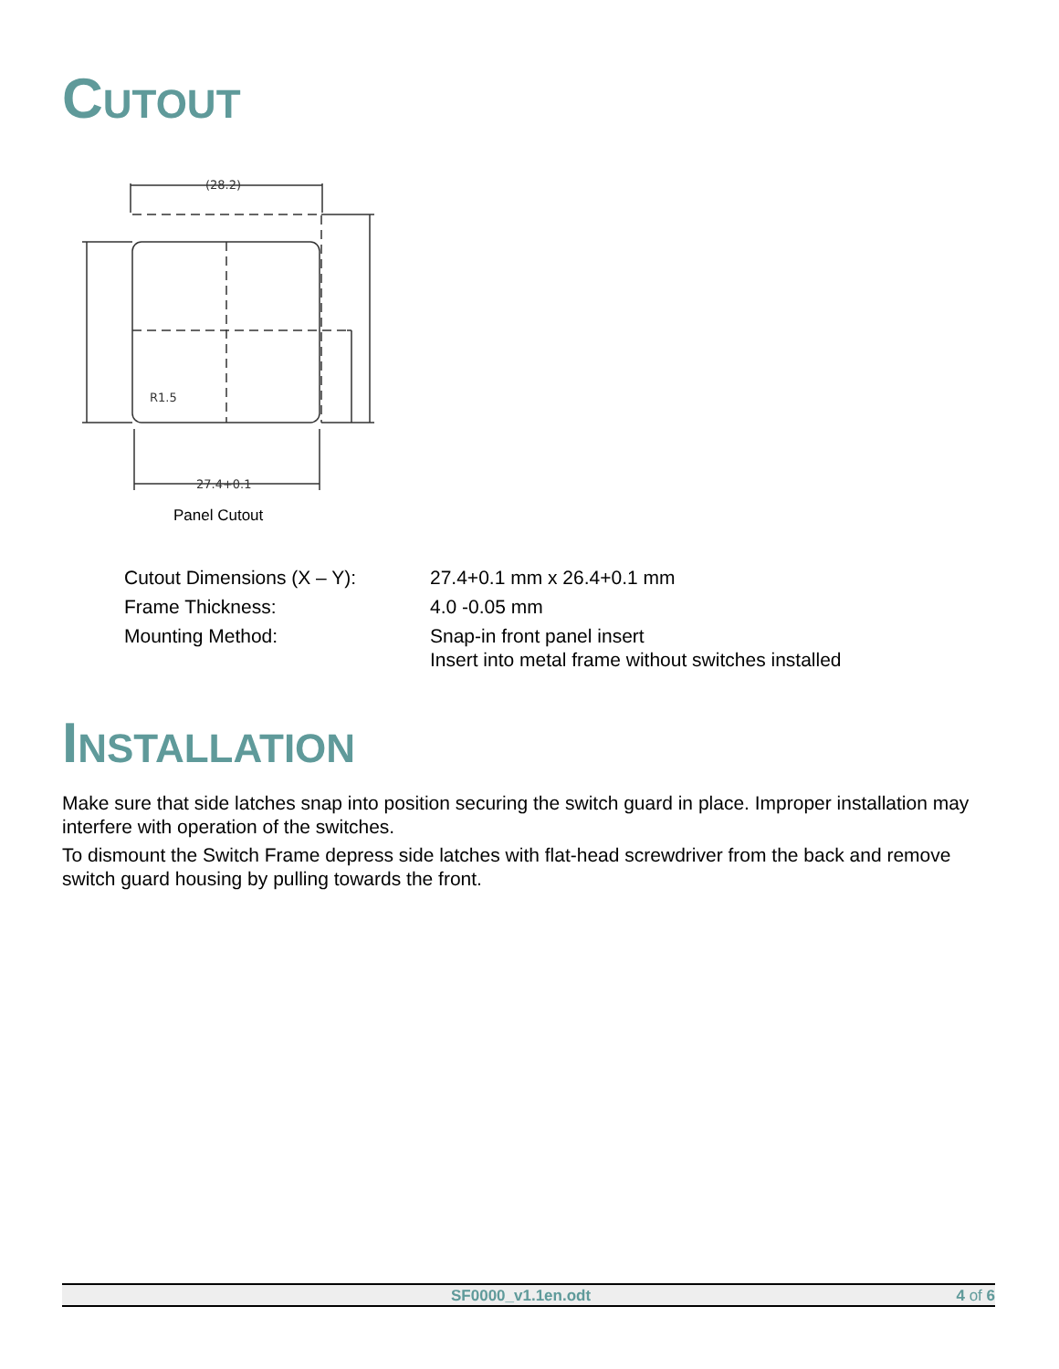CUTOUT
(28.2)
27.4+0.1
R1.5
Panel Cutout
| Cutout Dimensions (X – Y): | 27.4+0.1 mm x 26.4+0.1 mm |
| Frame Thickness: | 4.0 -0.05 mm |
| Mounting Method: | Snap-in front panel insert Insert into metal frame without switches installed |
INSTALLATION
Make sure that side latches snap into position securing the switch guard in place. Improper installation may interfere with operation of the switches.
To dismount the Switch Frame depress side latches with flat-head screwdriver from the back and remove switch guard housing by pulling towards the front.
SF0000_v1.1en.odt 4 of 6